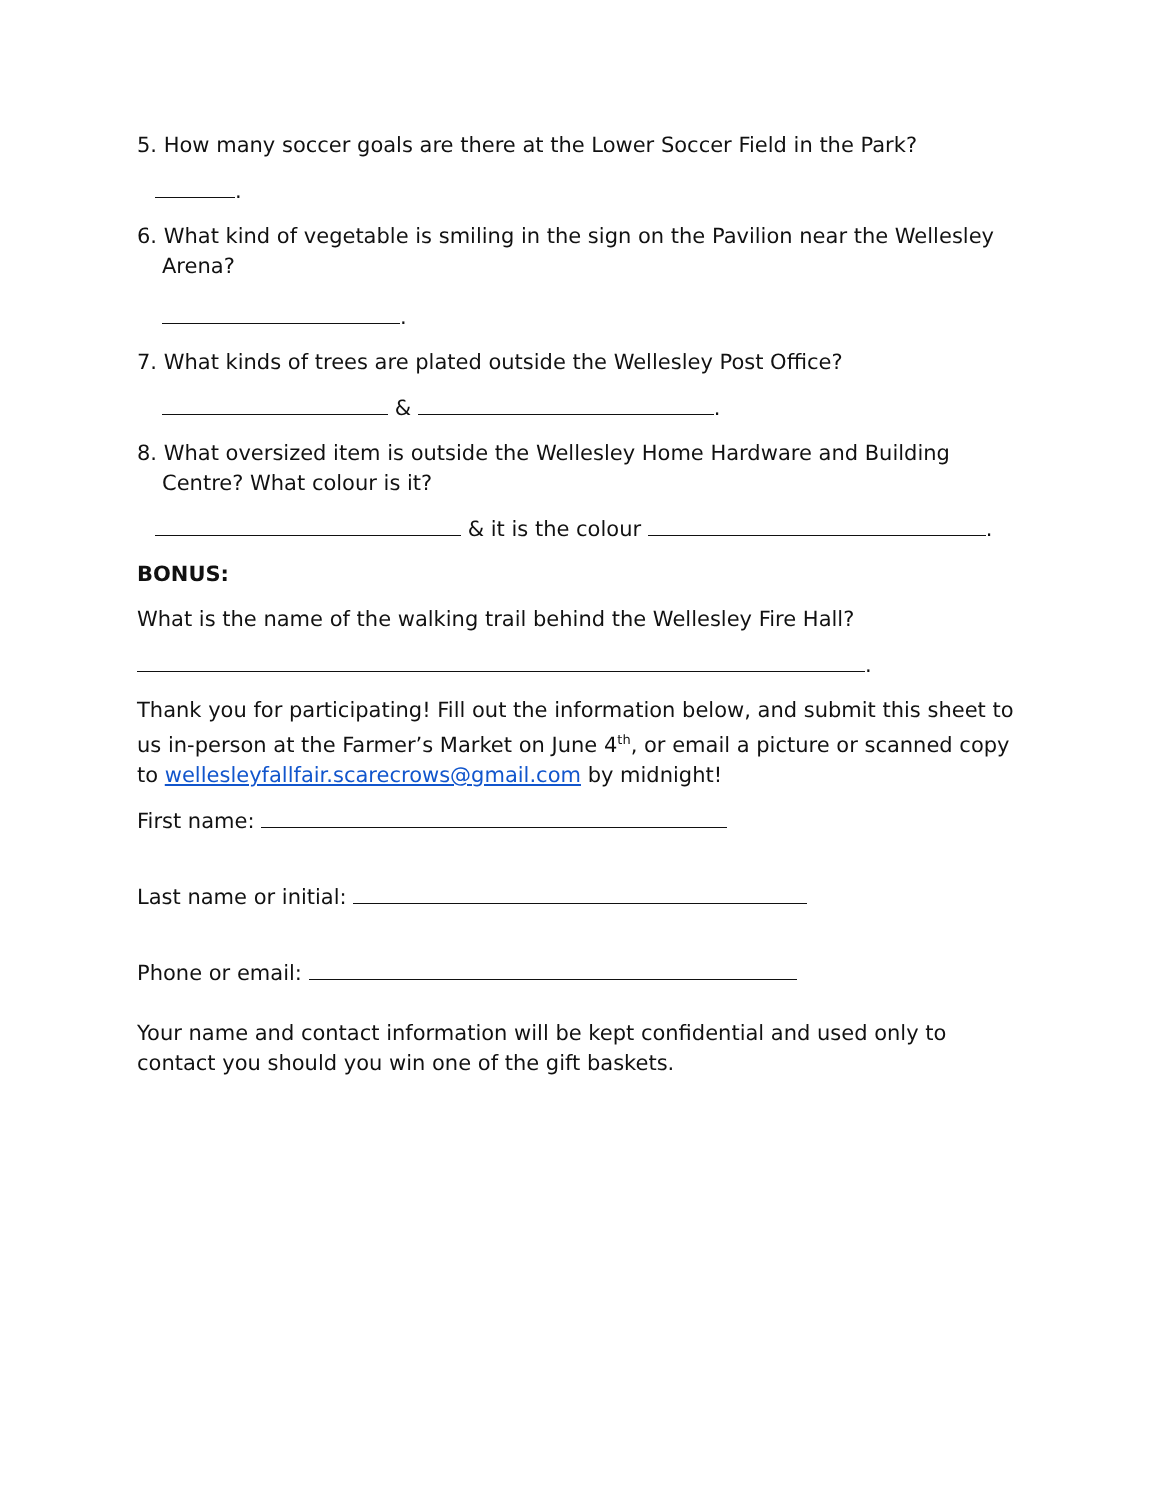5. How many soccer goals are there at the Lower Soccer Field in the Park?
.
6. What kind of vegetable is smiling in the sign on the Pavilion near the Wellesley
Arena?
.
7. What kinds of trees are plated outside the Wellesley Post Office?
& .
8. What oversized item is outside the Wellesley Home Hardware and Building
Centre? What colour is it?
& it is the colour .
BONUS:
What is the name of the walking trail behind the Wellesley Fire Hall?
.
Thank you for participating! Fill out the information below, and submit this sheet to us in-person at the Farmer’s Market on June 4<sup>th</sup>, or email a picture or scanned copy to wellesleyfallfair.scarecrows@gmail.com by midnight!
First name:
Last name or initial:
Phone or email:
Your name and contact information will be kept confidential and used only to contact you should you win one of the gift baskets.